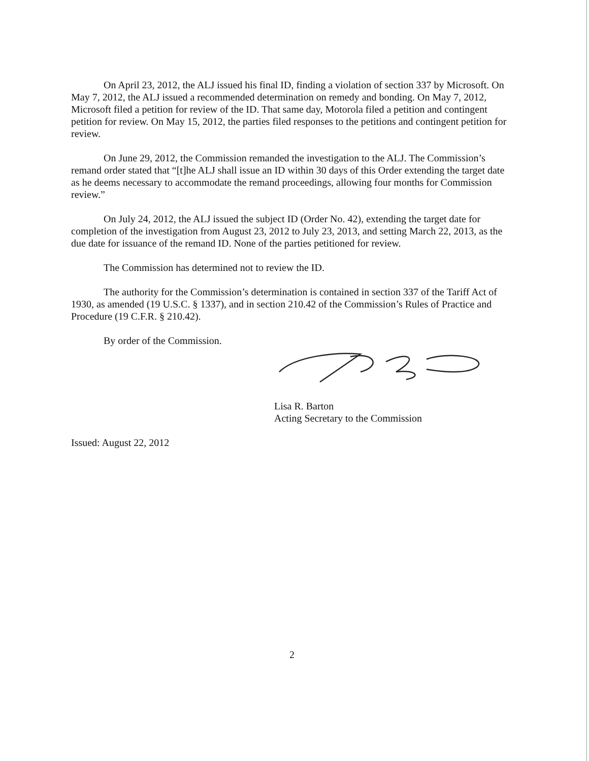On April 23, 2012, the ALJ issued his final ID, finding a violation of section 337 by Microsoft. On May 7, 2012, the ALJ issued a recommended determination on remedy and bonding. On May 7, 2012, Microsoft filed a petition for review of the ID. That same day, Motorola filed a petition and contingent petition for review. On May 15, 2012, the parties filed responses to the petitions and contingent petition for review.
On June 29, 2012, the Commission remanded the investigation to the ALJ. The Commission’s remand order stated that “[t]he ALJ shall issue an ID within 30 days of this Order extending the target date as he deems necessary to accommodate the remand proceedings, allowing four months for Commission review.”
On July 24, 2012, the ALJ issued the subject ID (Order No. 42), extending the target date for completion of the investigation from August 23, 2012 to July 23, 2013, and setting March 22, 2013, as the due date for issuance of the remand ID. None of the parties petitioned for review.
The Commission has determined not to review the ID.
The authority for the Commission’s determination is contained in section 337 of the Tariff Act of 1930, as amended (19 U.S.C. § 1337), and in section 210.42 of the Commission’s Rules of Practice and Procedure (19 C.F.R. § 210.42).
By order of the Commission.
Lisa R. Barton
Acting Secretary to the Commission
Issued: August 22, 2012
2